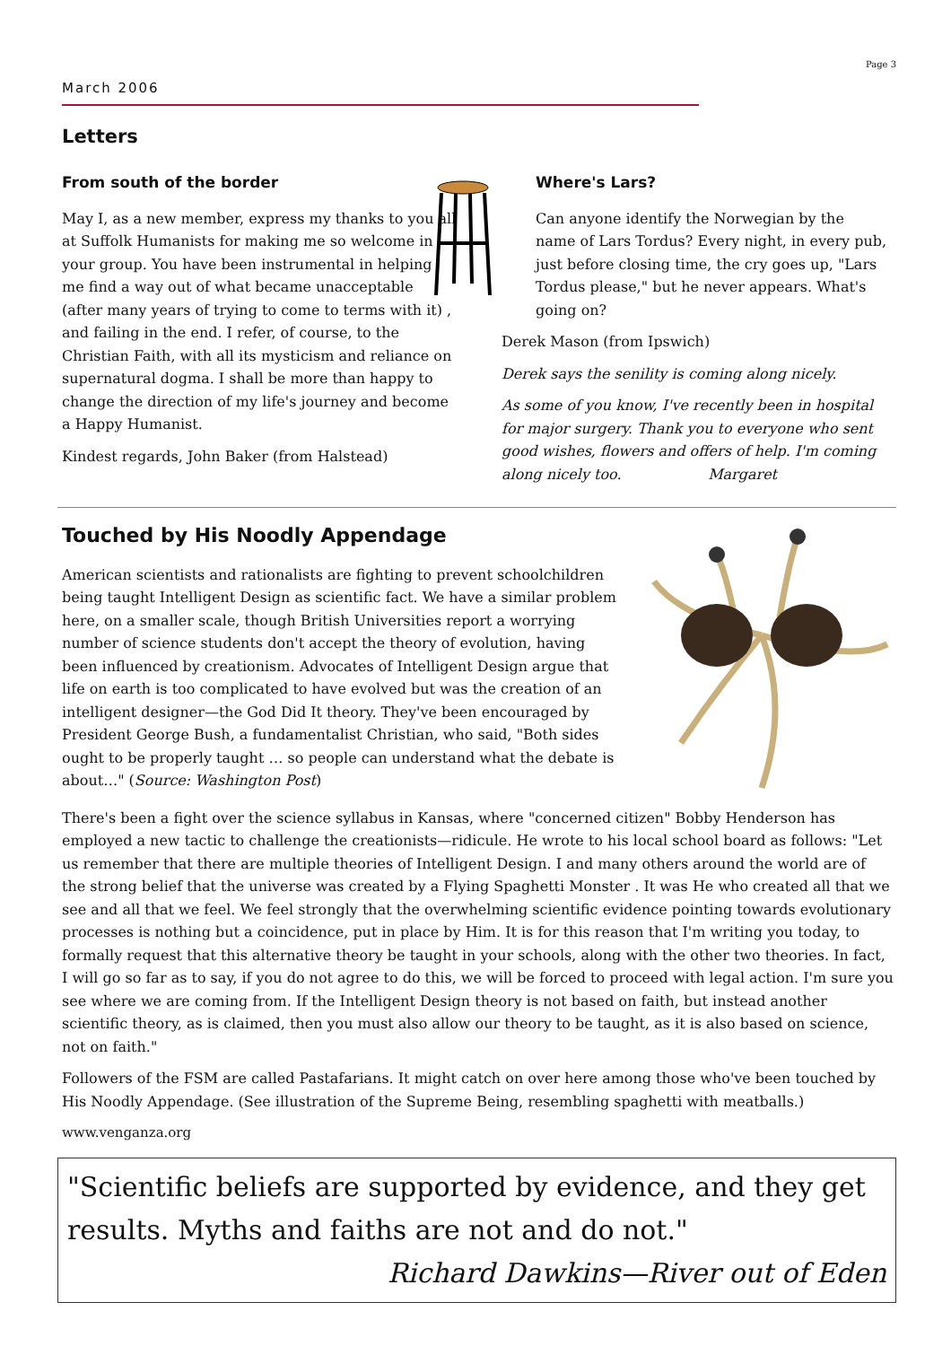Page 3
March 2006
Letters
From south of the border
May I, as a new member, express my thanks to you all at Suffolk Humanists for making me so welcome in your group. You have been instrumental in helping me find a way out of what became unacceptable (after many years of trying to come to terms with it) , and failing in the end. I refer, of course, to the Christian Faith, with all its mysticism and reliance on supernatural dogma. I shall be more than happy to change the direction of my life's journey and become a Happy Humanist.
Kindest regards, John Baker (from Halstead)
Where's Lars?
Can anyone identify the Norwegian by the name of Lars Tordus? Every night, in every pub, just before closing time, the cry goes up, "Lars Tordus please," but he never appears. What's going on?
Derek Mason (from Ipswich)
Derek says the senility is coming along nicely.
As some of you know, I've recently been in hospital for major surgery. Thank you to everyone who sent good wishes, flowers and offers of help. I'm coming along nicely too. Margaret
Touched by His Noodly Appendage
American scientists and rationalists are fighting to prevent schoolchildren being taught Intelligent Design as scientific fact. We have a similar problem here, on a smaller scale, though British Universities report a worrying number of science students don't accept the theory of evolution, having been influenced by creationism. Advocates of Intelligent Design argue that life on earth is too complicated to have evolved but was the creation of an intelligent designer—the God Did It theory. They've been encouraged by President George Bush, a fundamentalist Christian, who said, "Both sides ought to be properly taught … so people can understand what the debate is about…" (Source: Washington Post)
There's been a fight over the science syllabus in Kansas, where "concerned citizen" Bobby Henderson has employed a new tactic to challenge the creationists—ridicule. He wrote to his local school board as follows: "Let us remember that there are multiple theories of Intelligent Design. I and many others around the world are of the strong belief that the universe was created by a Flying Spaghetti Monster . It was He who created all that we see and all that we feel. We feel strongly that the overwhelming scientific evidence pointing towards evolutionary processes is nothing but a coincidence, put in place by Him. It is for this reason that I'm writing you today, to formally request that this alternative theory be taught in your schools, along with the other two theories. In fact, I will go so far as to say, if you do not agree to do this, we will be forced to proceed with legal action. I'm sure you see where we are coming from. If the Intelligent Design theory is not based on faith, but instead another scientific theory, as is claimed, then you must also allow our theory to be taught, as it is also based on science, not on faith."
Followers of the FSM are called Pastafarians. It might catch on over here among those who've been touched by His Noodly Appendage. (See illustration of the Supreme Being, resembling spaghetti with meatballs.)
www.venganza.org
"Scientific beliefs are supported by evidence, and they get results. Myths and faiths are not and do not."
Richard Dawkins—River out of Eden